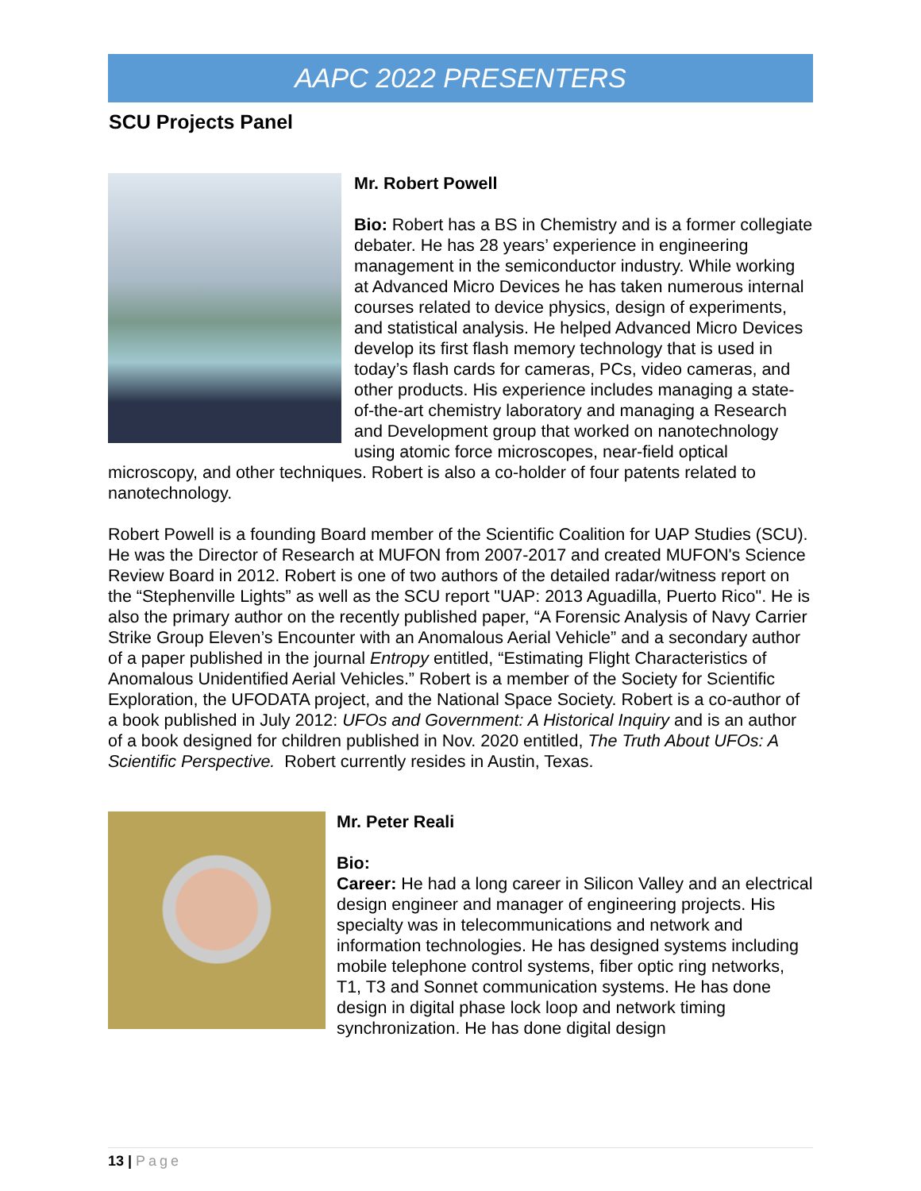AAPC 2022 PRESENTERS
SCU Projects Panel
Mr. Robert Powell
Bio: Robert has a BS in Chemistry and is a former collegiate debater. He has 28 years’ experience in engineering management in the semiconductor industry. While working at Advanced Micro Devices he has taken numerous internal courses related to device physics, design of experiments, and statistical analysis. He helped Advanced Micro Devices develop its first flash memory technology that is used in today’s flash cards for cameras, PCs, video cameras, and other products. His experience includes managing a state-of-the-art chemistry laboratory and managing a Research and Development group that worked on nanotechnology using atomic force microscopes, near-field optical microscopy, and other techniques. Robert is also a co-holder of four patents related to nanotechnology.
Robert Powell is a founding Board member of the Scientific Coalition for UAP Studies (SCU). He was the Director of Research at MUFON from 2007-2017 and created MUFON's Science Review Board in 2012. Robert is one of two authors of the detailed radar/witness report on the “Stephenville Lights” as well as the SCU report "UAP: 2013 Aguadilla, Puerto Rico". He is also the primary author on the recently published paper, “A Forensic Analysis of Navy Carrier Strike Group Eleven’s Encounter with an Anomalous Aerial Vehicle” and a secondary author of a paper published in the journal Entropy entitled, “Estimating Flight Characteristics of Anomalous Unidentified Aerial Vehicles.” Robert is a member of the Society for Scientific Exploration, the UFODATA project, and the National Space Society. Robert is a co-author of a book published in July 2012: UFOs and Government: A Historical Inquiry and is an author of a book designed for children published in Nov. 2020 entitled, The Truth About UFOs: A Scientific Perspective. Robert currently resides in Austin, Texas.
Mr. Peter Reali
Bio:
Career: He had a long career in Silicon Valley and an electrical design engineer and manager of engineering projects. His specialty was in telecommunications and network and information technologies. He has designed systems including mobile telephone control systems, fiber optic ring networks, T1, T3 and Sonnet communication systems. He has done design in digital phase lock loop and network timing synchronization. He has done digital design
13 | Page